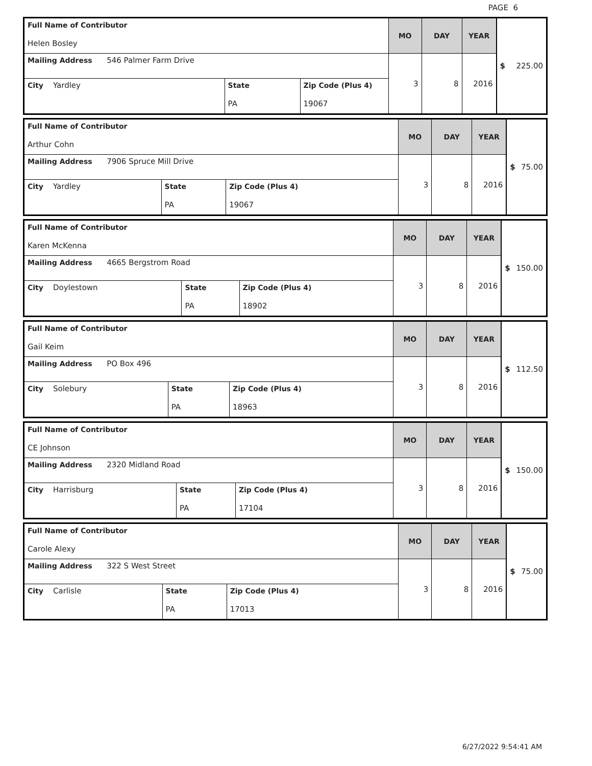PAGE 6
| Full Name of Contributor Helen Bosley | | | MO | DAY | YEAR | $ 225.00 |
| Mailing Address 546 Palmer Farm Drive | | | 3 | 8 | 2016 | |
| City Yardley | State PA | Zip Code (Plus 4) 19067 | | | | |
| Full Name of Contributor Arthur Cohn | | | MO | DAY | YEAR | $ 75.00 |
| Mailing Address 7906 Spruce Mill Drive | | | 3 | 8 | 2016 | |
| City Yardley | State PA | Zip Code (Plus 4) 19067 | | | | |
| Full Name of Contributor Karen McKenna | | | MO | DAY | YEAR | $ 150.00 |
| Mailing Address 4665 Bergstrom Road | | | 3 | 8 | 2016 | |
| City Doylestown | State PA | Zip Code (Plus 4) 18902 | | | | |
| Full Name of Contributor Gail Keim | | | MO | DAY | YEAR | $ 112.50 |
| Mailing Address PO Box 496 | | | 3 | 8 | 2016 | |
| City Solebury | State PA | Zip Code (Plus 4) 18963 | | | | |
| Full Name of Contributor CE Johnson | | | MO | DAY | YEAR | $ 150.00 |
| Mailing Address 2320 Midland Road | | | 3 | 8 | 2016 | |
| City Harrisburg | State PA | Zip Code (Plus 4) 17104 | | | | |
| Full Name of Contributor Carole Alexy | | | MO | DAY | YEAR | $ 75.00 |
| Mailing Address 322 S West Street | | | 3 | 8 | 2016 | |
| City Carlisle | State PA | Zip Code (Plus 4) 17013 | | | | |
6/27/2022 9:54:41 AM